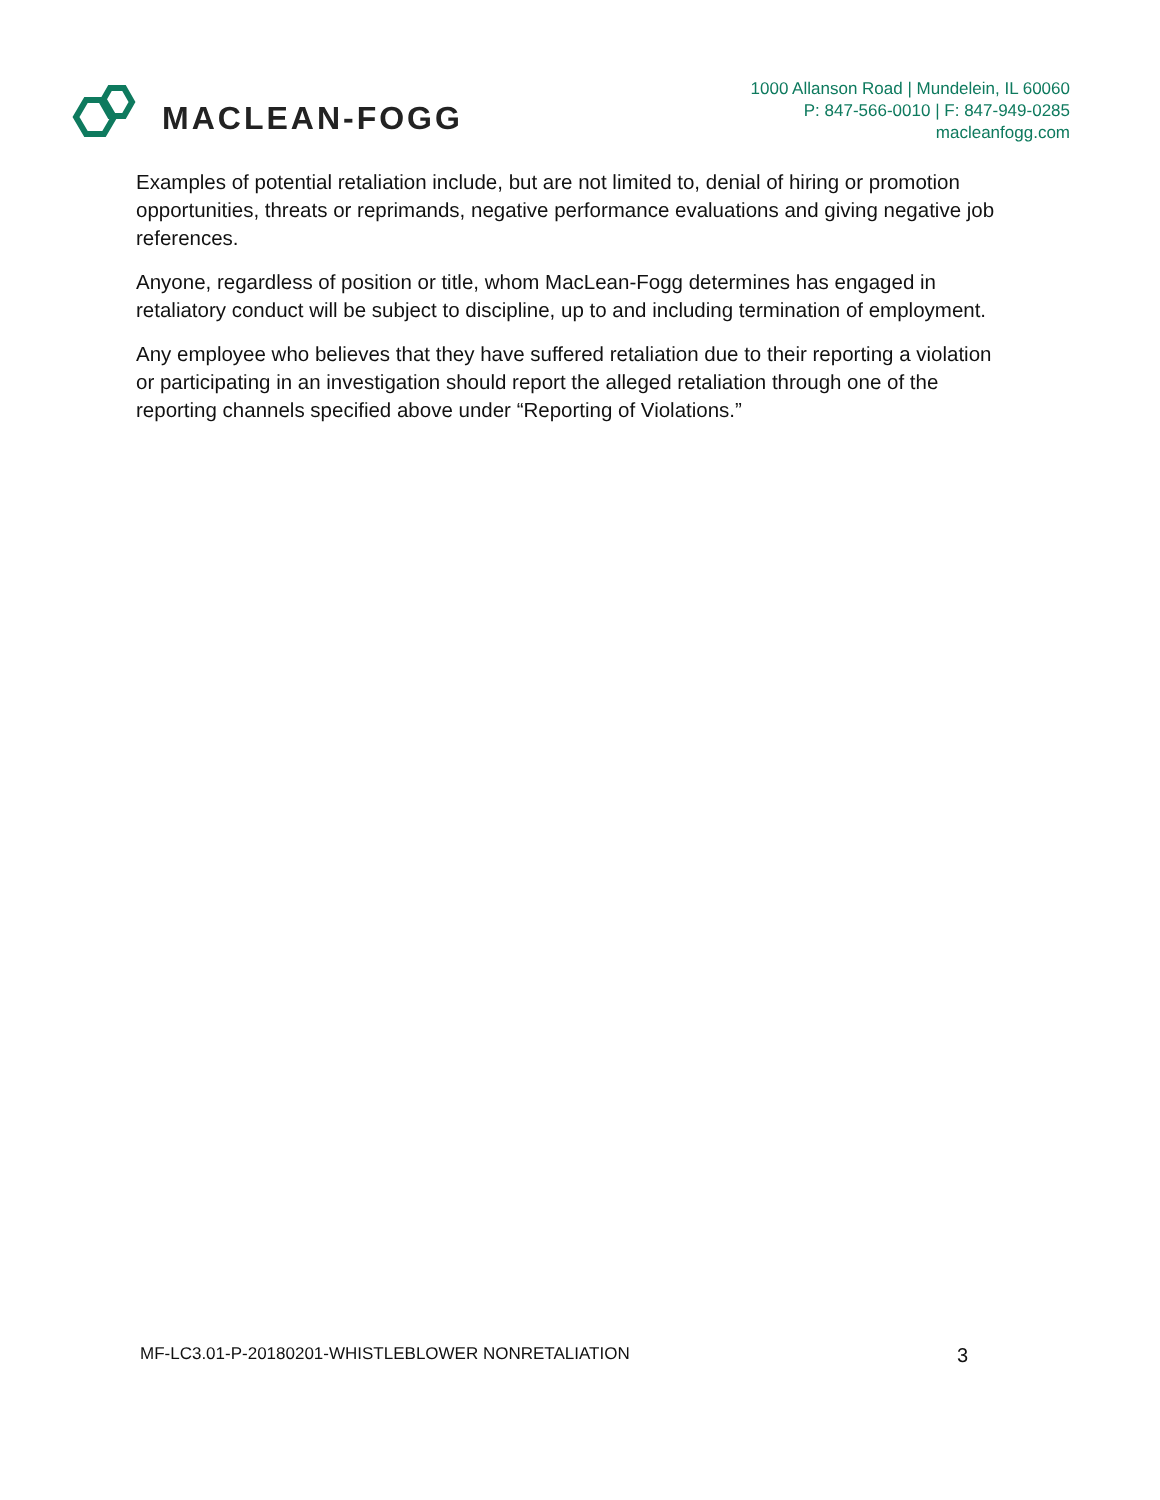MACLEAN-FOGG
1000 Allanson Road | Mundelein, IL 60060
P: 847-566-0010 | F: 847-949-0285
macleanfogg.com
Examples of potential retaliation include, but are not limited to, denial of hiring or promotion opportunities, threats or reprimands, negative performance evaluations and giving negative job references.
Anyone, regardless of position or title, whom MacLean-Fogg determines has engaged in retaliatory conduct will be subject to discipline, up to and including termination of employment.
Any employee who believes that they have suffered retaliation due to their reporting a violation or participating in an investigation should report the alleged retaliation through one of the reporting channels specified above under “Reporting of Violations.”
MF-LC3.01-P-20180201-WHISTLEBLOWER NONRETALIATION 3